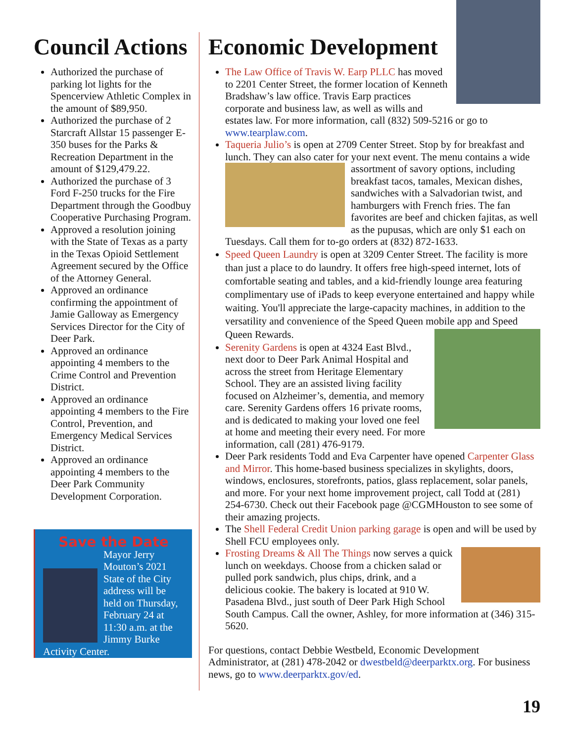Council Actions
Authorized the purchase of parking lot lights for the Spencerview Athletic Complex in the amount of $89,950.
Authorized the purchase of 2 Starcraft Allstar 15 passenger E-350 buses for the Parks & Recreation Department in the amount of $129,479.22.
Authorized the purchase of 3 Ford F-250 trucks for the Fire Department through the Goodbuy Cooperative Purchasing Program.
Approved a resolution joining with the State of Texas as a party in the Texas Opioid Settlement Agreement secured by the Office of the Attorney General.
Approved an ordinance confirming the appointment of Jamie Galloway as Emergency Services Director for the City of Deer Park.
Approved an ordinance appointing 4 members to the Crime Control and Prevention District.
Approved an ordinance appointing 4 members to the Fire Control, Prevention, and Emergency Medical Services District.
Approved an ordinance appointing 4 members to the Deer Park Community Development Corporation.
Save the Date
Mayor Jerry Mouton’s 2021 State of the City address will be held on Thursday, February 24 at 11:30 a.m. at the Jimmy Burke Activity Center.
Economic Development
The Law Office of Travis W. Earp PLLC has moved to 2201 Center Street, the former location of Kenneth Bradshaw’s law office. Travis Earp practices corporate and business law, as well as wills and estates law. For more information, call (832) 509-5216 or go to www.tearplaw.com.
Taqueria Julio’s is open at 2709 Center Street. Stop by for breakfast and lunch. They can also cater for your next event. The menu contains a wide assortment of savory options, including breakfast tacos, tamales, Mexican dishes, sandwiches with a Salvadorian twist, and hamburgers with French fries. The fan favorites are beef and chicken fajitas, as well as the pupusas, which are only $1 each on Tuesdays. Call them for to-go orders at (832) 872-1633.
Speed Queen Laundry is open at 3209 Center Street. The facility is more than just a place to do laundry. It offers free high-speed internet, lots of comfortable seating and tables, and a kid-friendly lounge area featuring complimentary use of iPads to keep everyone entertained and happy while waiting. You'll appreciate the large-capacity machines, in addition to the versatility and convenience of the Speed Queen mobile app and Speed Queen Rewards.
Serenity Gardens is open at 4324 East Blvd., next door to Deer Park Animal Hospital and across the street from Heritage Elementary School. They are an assisted living facility focused on Alzheimer’s, dementia, and memory care. Serenity Gardens offers 16 private rooms, and is dedicated to making your loved one feel at home and meeting their every need. For more information, call (281) 476-9179.
Deer Park residents Todd and Eva Carpenter have opened Carpenter Glass and Mirror. This home-based business specializes in skylights, doors, windows, enclosures, storefronts, patios, glass replacement, solar panels, and more. For your next home improvement project, call Todd at (281) 254-6730. Check out their Facebook page @CGMHouston to see some of their amazing projects.
The Shell Federal Credit Union parking garage is open and will be used by Shell FCU employees only.
Frosting Dreams & All The Things now serves a quick lunch on weekdays. Choose from a chicken salad or pulled pork sandwich, plus chips, drink, and a delicious cookie. The bakery is located at 910 W. Pasadena Blvd., just south of Deer Park High School South Campus. Call the owner, Ashley, for more information at (346) 315-5620.
For questions, contact Debbie Westbeld, Economic Development Administrator, at (281) 478-2042 or dwestbeld@deerparktx.org. For business news, go to www.deerparktx.gov/ed.
19